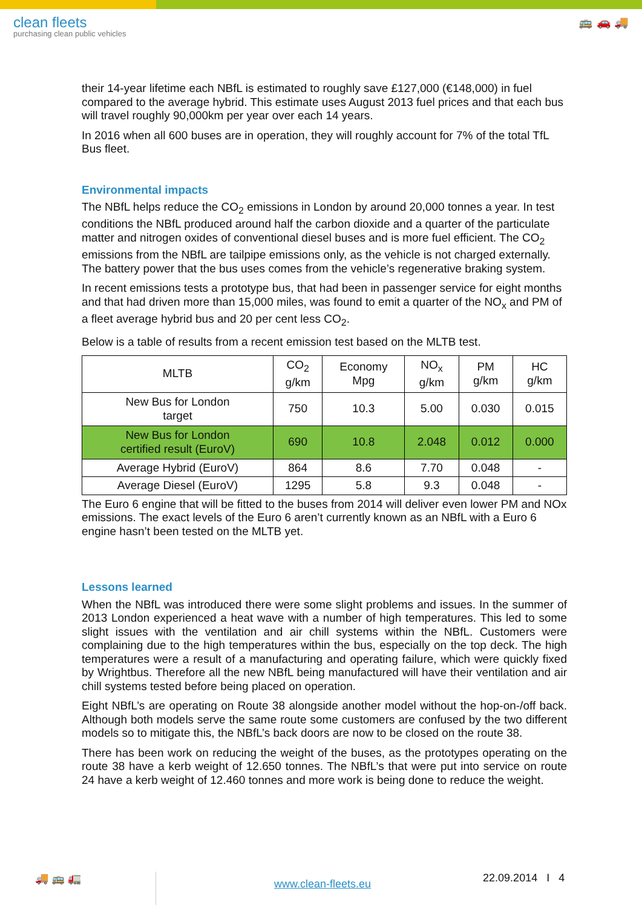clean fleets
purchasing clean public vehicles
🚌 🚗 🚚
their 14-year lifetime each NBfL is estimated to roughly save £127,000 (€148,000) in fuel compared to the average hybrid. This estimate uses August 2013 fuel prices and that each bus will travel roughly 90,000km per year over each 14 years.
In 2016 when all 600 buses are in operation, they will roughly account for 7% of the total TfL Bus fleet.
Environmental impacts
The NBfL helps reduce the CO<sub>2</sub> emissions in London by around 20,000 tonnes a year. In test conditions the NBfL produced around half the carbon dioxide and a quarter of the particulate matter and nitrogen oxides of conventional diesel buses and is more fuel efficient. The CO<sub>2</sub> emissions from the NBfL are tailpipe emissions only, as the vehicle is not charged externally. The battery power that the bus uses comes from the vehicle’s regenerative braking system.
In recent emissions tests a prototype bus, that had been in passenger service for eight months and that had driven more than 15,000 miles, was found to emit a quarter of the NO<sub>x</sub> and PM of a fleet average hybrid bus and 20 per cent less CO<sub>2</sub>.
Below is a table of results from a recent emission test based on the MLTB test.
| MLTB | CO<sub>2</sub> g/km | Economy Mpg | NO<sub>x</sub> g/km | PM g/km | HC g/km |
| --- | --- | --- | --- | --- | --- |
| New Bus for London target | 750 | 10.3 | 5.00 | 0.030 | 0.015 |
| New Bus for London certified result (EuroV) | 690 | 10.8 | 2.048 | 0.012 | 0.000 |
| Average Hybrid (EuroV) | 864 | 8.6 | 7.70 | 0.048 | - |
| Average Diesel (EuroV) | 1295 | 5.8 | 9.3 | 0.048 | - |
The Euro 6 engine that will be fitted to the buses from 2014 will deliver even lower PM and NOx emissions. The exact levels of the Euro 6 aren’t currently known as an NBfL with a Euro 6 engine hasn’t been tested on the MLTB yet.
Lessons learned
When the NBfL was introduced there were some slight problems and issues. In the summer of 2013 London experienced a heat wave with a number of high temperatures. This led to some slight issues with the ventilation and air chill systems within the NBfL. Customers were complaining due to the high temperatures within the bus, especially on the top deck. The high temperatures were a result of a manufacturing and operating failure, which were quickly fixed by Wrightbus. Therefore all the new NBfL being manufactured will have their ventilation and air chill systems tested before being placed on operation.
Eight NBfL’s are operating on Route 38 alongside another model without the hop-on-/off back. Although both models serve the same route some customers are confused by the two different models so to mitigate this, the NBfL’s back doors are now to be closed on the route 38.
There has been work on reducing the weight of the buses, as the prototypes operating on the route 38 have a kerb weight of 12.650 tonnes. The NBfL’s that were put into service on route 24 have a kerb weight of 12.460 tonnes and more work is being done to reduce the weight.
🚚 🚌 🚛
www.clean-fleets.eu
22.09.2014 I 4